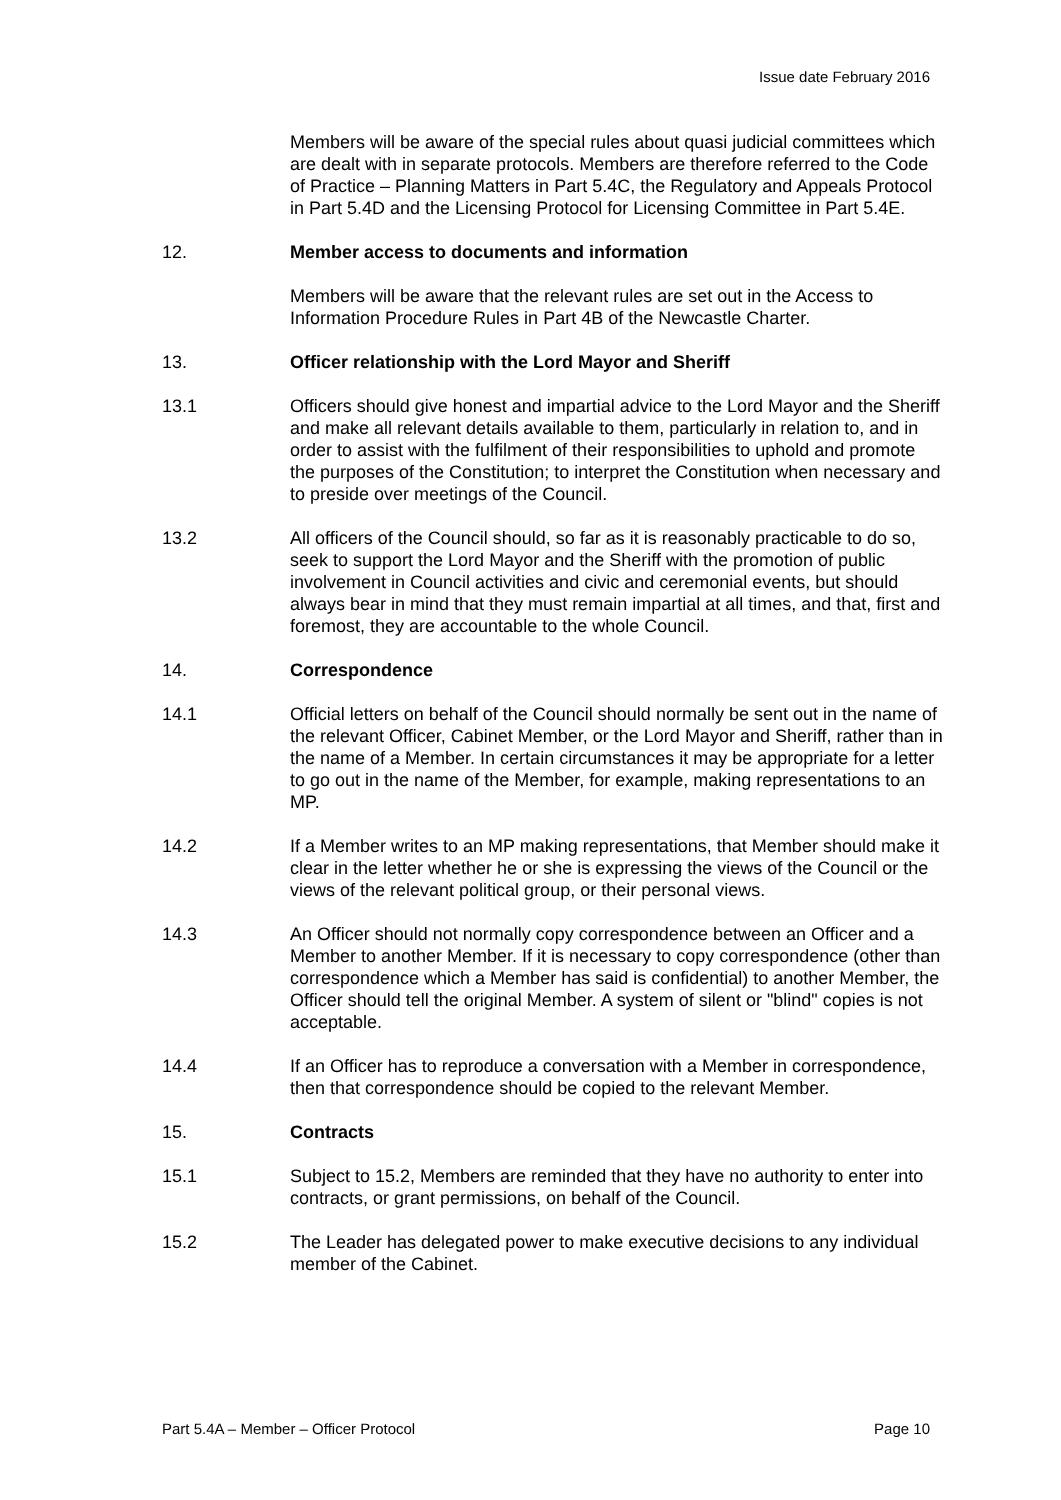Issue date February 2016
Members will be aware of the special rules about quasi judicial committees which are dealt with in separate protocols. Members are therefore referred to the Code of Practice – Planning Matters in Part 5.4C, the Regulatory and Appeals Protocol in Part 5.4D and the Licensing Protocol for Licensing Committee in Part 5.4E.
12. Member access to documents and information
Members will be aware that the relevant rules are set out in the Access to Information Procedure Rules in Part 4B of the Newcastle Charter.
13. Officer relationship with the Lord Mayor and Sheriff
13.1 Officers should give honest and impartial advice to the Lord Mayor and the Sheriff and make all relevant details available to them, particularly in relation to, and in order to assist with the fulfilment of their responsibilities to uphold and promote the purposes of the Constitution; to interpret the Constitution when necessary and to preside over meetings of the Council.
13.2 All officers of the Council should, so far as it is reasonably practicable to do so, seek to support the Lord Mayor and the Sheriff with the promotion of public involvement in Council activities and civic and ceremonial events, but should always bear in mind that they must remain impartial at all times, and that, first and foremost, they are accountable to the whole Council.
14. Correspondence
14.1 Official letters on behalf of the Council should normally be sent out in the name of the relevant Officer, Cabinet Member, or the Lord Mayor and Sheriff, rather than in the name of a Member. In certain circumstances it may be appropriate for a letter to go out in the name of the Member, for example, making representations to an MP.
14.2 If a Member writes to an MP making representations, that Member should make it clear in the letter whether he or she is expressing the views of the Council or the views of the relevant political group, or their personal views.
14.3 An Officer should not normally copy correspondence between an Officer and a Member to another Member. If it is necessary to copy correspondence (other than correspondence which a Member has said is confidential) to another Member, the Officer should tell the original Member. A system of silent or "blind" copies is not acceptable.
14.4 If an Officer has to reproduce a conversation with a Member in correspondence, then that correspondence should be copied to the relevant Member.
15. Contracts
15.1 Subject to 15.2, Members are reminded that they have no authority to enter into contracts, or grant permissions, on behalf of the Council.
15.2 The Leader has delegated power to make executive decisions to any individual member of the Cabinet.
Part 5.4A – Member – Officer Protocol Page 10